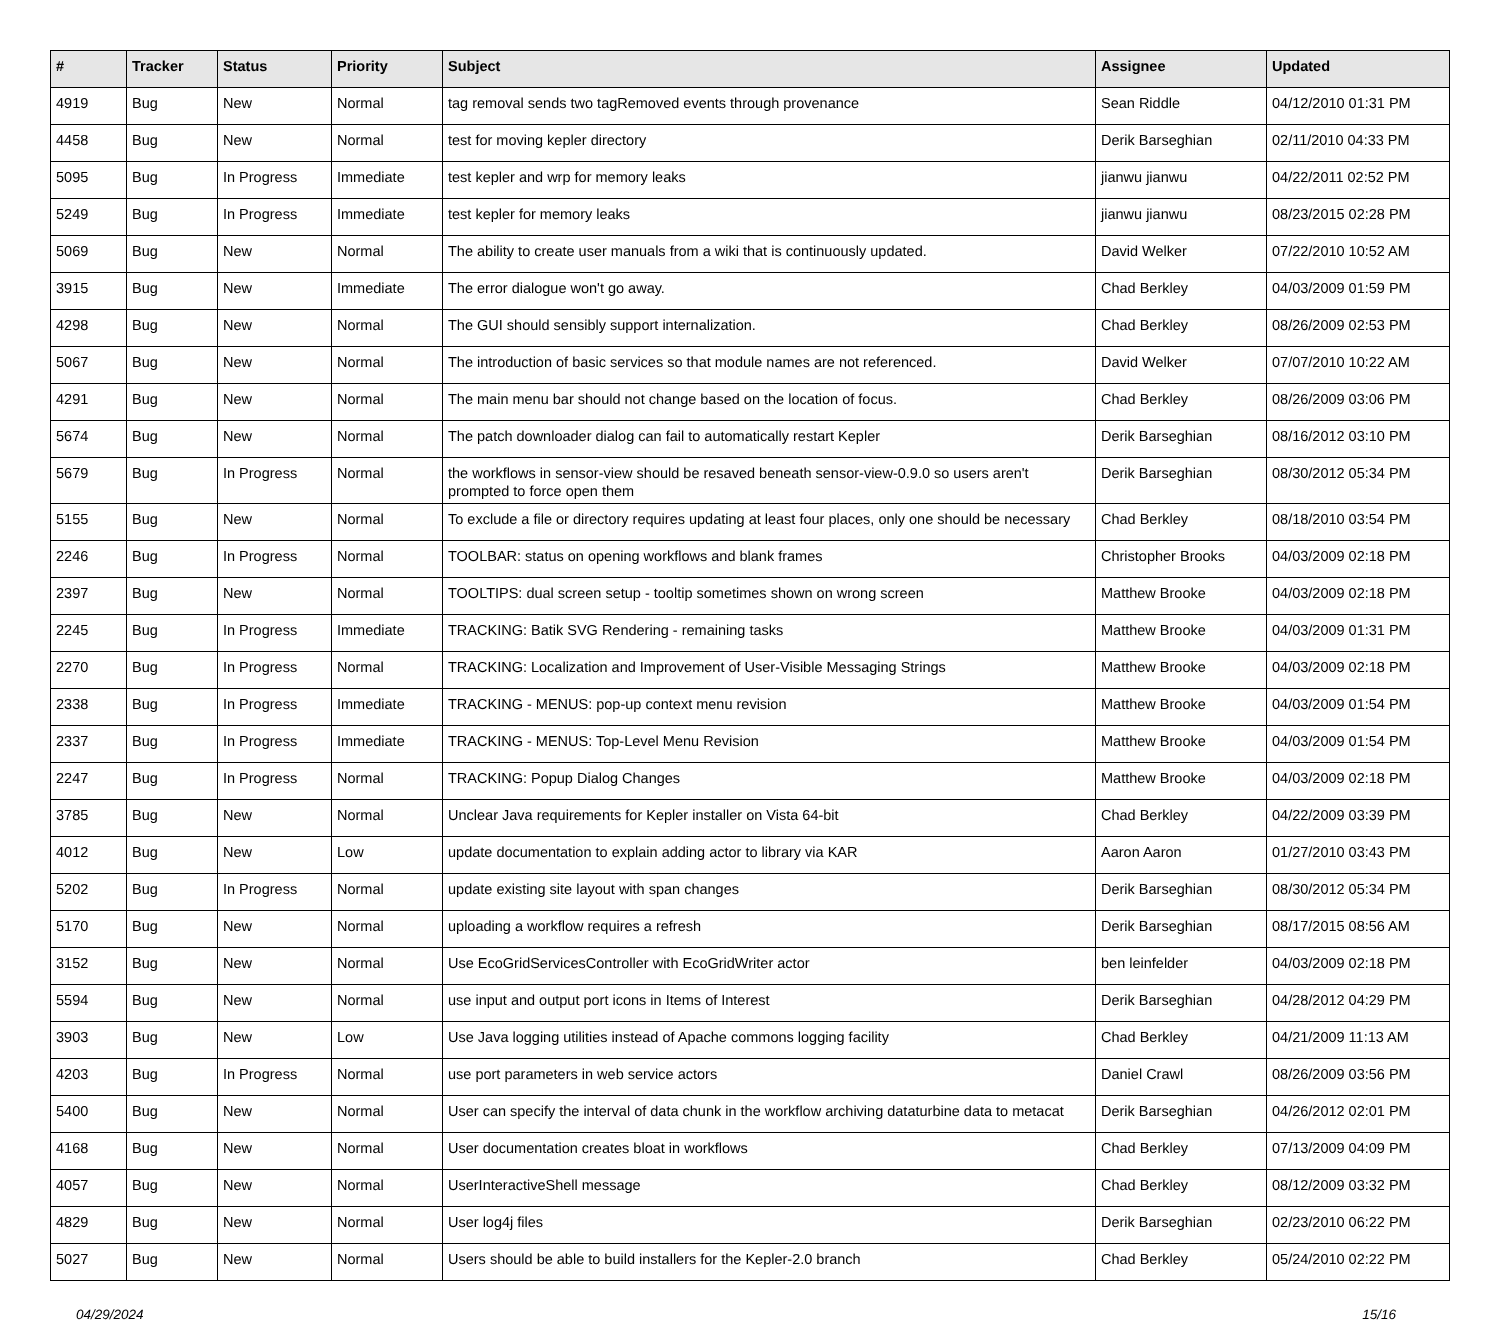| # | Tracker | Status | Priority | Subject | Assignee | Updated |
| --- | --- | --- | --- | --- | --- | --- |
| 4919 | Bug | New | Normal | tag removal sends two tagRemoved events through provenance | Sean Riddle | 04/12/2010 01:31 PM |
| 4458 | Bug | New | Normal | test for moving kepler directory | Derik Barseghian | 02/11/2010 04:33 PM |
| 5095 | Bug | In Progress | Immediate | test kepler and wrp for memory leaks | jianwu jianwu | 04/22/2011 02:52 PM |
| 5249 | Bug | In Progress | Immediate | test kepler for memory leaks | jianwu jianwu | 08/23/2015 02:28 PM |
| 5069 | Bug | New | Normal | The ability to create user manuals from a wiki that is continuously updated. | David Welker | 07/22/2010 10:52 AM |
| 3915 | Bug | New | Immediate | The error dialogue won't go away. | Chad Berkley | 04/03/2009 01:59 PM |
| 4298 | Bug | New | Normal | The GUI should sensibly support internalization. | Chad Berkley | 08/26/2009 02:53 PM |
| 5067 | Bug | New | Normal | The introduction of basic services so that module names are not referenced. | David Welker | 07/07/2010 10:22 AM |
| 4291 | Bug | New | Normal | The main menu bar should not change based on the location of focus. | Chad Berkley | 08/26/2009 03:06 PM |
| 5674 | Bug | New | Normal | The patch downloader dialog can fail to automatically restart Kepler | Derik Barseghian | 08/16/2012 03:10 PM |
| 5679 | Bug | In Progress | Normal | the workflows in sensor-view should be resaved beneath sensor-view-0.9.0 so users aren't prompted to force open them | Derik Barseghian | 08/30/2012 05:34 PM |
| 5155 | Bug | New | Normal | To exclude a file or directory requires updating at least four places, only one should be necessary | Chad Berkley | 08/18/2010 03:54 PM |
| 2246 | Bug | In Progress | Normal | TOOLBAR: status on opening workflows and blank frames | Christopher Brooks | 04/03/2009 02:18 PM |
| 2397 | Bug | New | Normal | TOOLTIPS: dual screen setup - tooltip sometimes shown on wrong screen | Matthew Brooke | 04/03/2009 02:18 PM |
| 2245 | Bug | In Progress | Immediate | TRACKING: Batik SVG Rendering - remaining tasks | Matthew Brooke | 04/03/2009 01:31 PM |
| 2270 | Bug | In Progress | Normal | TRACKING: Localization and Improvement of User-Visible Messaging Strings | Matthew Brooke | 04/03/2009 02:18 PM |
| 2338 | Bug | In Progress | Immediate | TRACKING - MENUS: pop-up context menu revision | Matthew Brooke | 04/03/2009 01:54 PM |
| 2337 | Bug | In Progress | Immediate | TRACKING - MENUS: Top-Level Menu Revision | Matthew Brooke | 04/03/2009 01:54 PM |
| 2247 | Bug | In Progress | Normal | TRACKING: Popup Dialog Changes | Matthew Brooke | 04/03/2009 02:18 PM |
| 3785 | Bug | New | Normal | Unclear Java requirements for Kepler installer on Vista 64-bit | Chad Berkley | 04/22/2009 03:39 PM |
| 4012 | Bug | New | Low | update documentation to explain adding actor to library via KAR | Aaron Aaron | 01/27/2010 03:43 PM |
| 5202 | Bug | In Progress | Normal | update existing site layout with span changes | Derik Barseghian | 08/30/2012 05:34 PM |
| 5170 | Bug | New | Normal | uploading a workflow requires a refresh | Derik Barseghian | 08/17/2015 08:56 AM |
| 3152 | Bug | New | Normal | Use EcoGridServicesController with EcoGridWriter actor | ben leinfelder | 04/03/2009 02:18 PM |
| 5594 | Bug | New | Normal | use input and output port icons in Items of Interest | Derik Barseghian | 04/28/2012 04:29 PM |
| 3903 | Bug | New | Low | Use Java logging utilities instead of Apache commons logging facility | Chad Berkley | 04/21/2009 11:13 AM |
| 4203 | Bug | In Progress | Normal | use port parameters in web service actors | Daniel Crawl | 08/26/2009 03:56 PM |
| 5400 | Bug | New | Normal | User can specify the interval of data chunk in the workflow archiving dataturbine data to metacat | Derik Barseghian | 04/26/2012 02:01 PM |
| 4168 | Bug | New | Normal | User documentation creates bloat in workflows | Chad Berkley | 07/13/2009 04:09 PM |
| 4057 | Bug | New | Normal | UserInteractiveShell message | Chad Berkley | 08/12/2009 03:32 PM |
| 4829 | Bug | New | Normal | User log4j files | Derik Barseghian | 02/23/2010 06:22 PM |
| 5027 | Bug | New | Normal | Users should be able to build installers for the Kepler-2.0 branch | Chad Berkley | 05/24/2010 02:22 PM |
04/29/2024 15/16